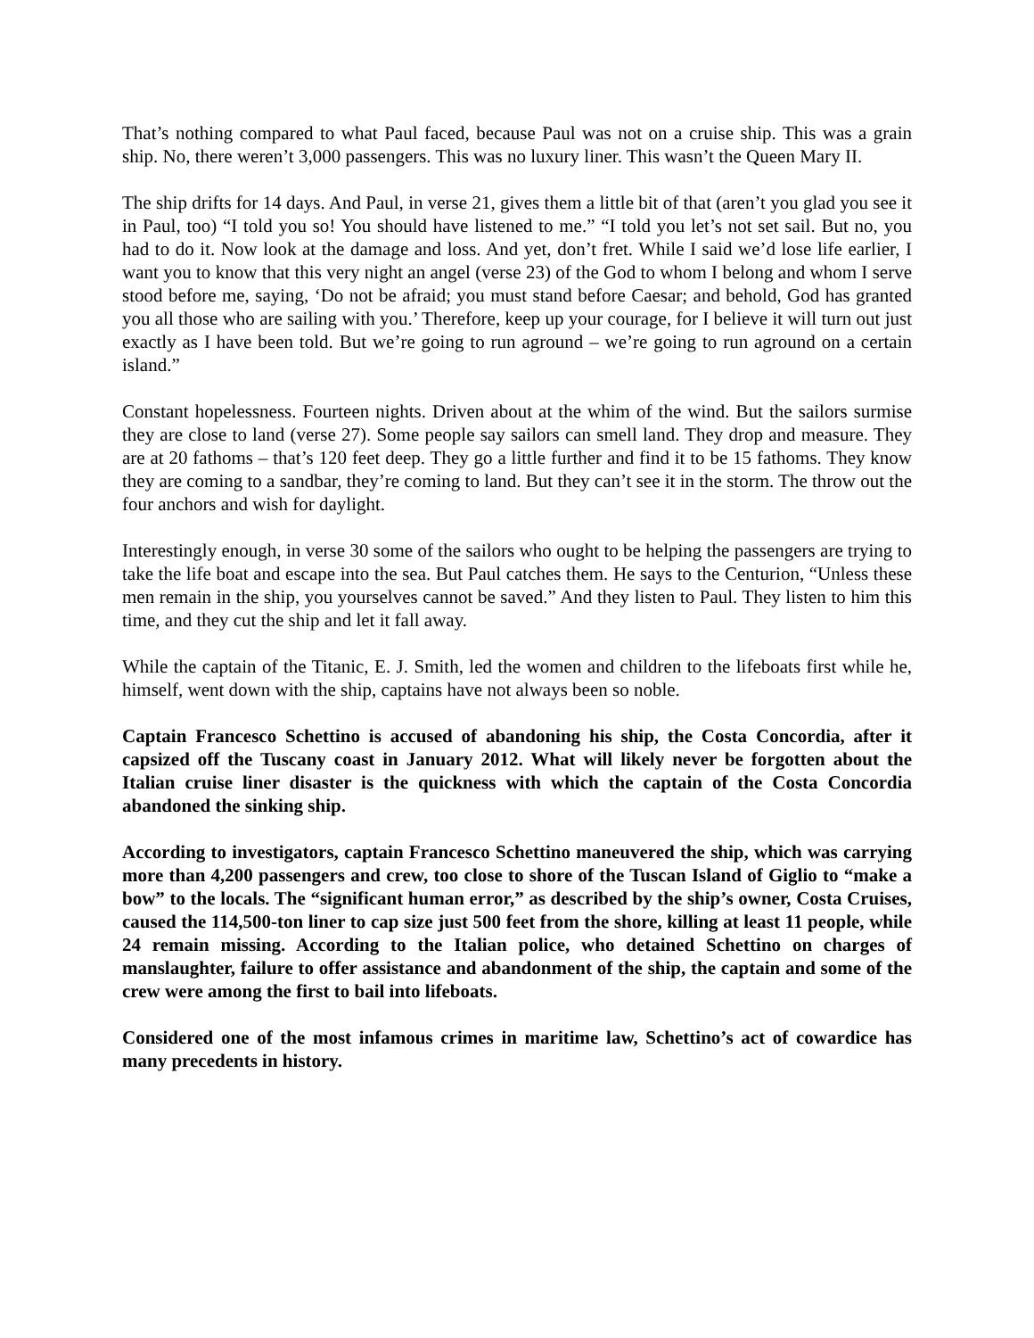That’s nothing compared to what Paul faced, because Paul was not on a cruise ship. This was a grain ship. No, there weren’t 3,000 passengers. This was no luxury liner. This wasn’t the Queen Mary II.
The ship drifts for 14 days. And Paul, in verse 21, gives them a little bit of that (aren’t you glad you see it in Paul, too) “I told you so! You should have listened to me.” “I told you let’s not set sail. But no, you had to do it. Now look at the damage and loss. And yet, don’t fret. While I said we’d lose life earlier, I want you to know that this very night an angel (verse 23) of the God to whom I belong and whom I serve stood before me, saying, ‘Do not be afraid; you must stand before Caesar; and behold, God has granted you all those who are sailing with you.’ Therefore, keep up your courage, for I believe it will turn out just exactly as I have been told. But we’re going to run aground – we’re going to run aground on a certain island.”
Constant hopelessness. Fourteen nights. Driven about at the whim of the wind. But the sailors surmise they are close to land (verse 27). Some people say sailors can smell land. They drop and measure. They are at 20 fathoms – that’s 120 feet deep. They go a little further and find it to be 15 fathoms. They know they are coming to a sandbar, they’re coming to land. But they can’t see it in the storm. The throw out the four anchors and wish for daylight.
Interestingly enough, in verse 30 some of the sailors who ought to be helping the passengers are trying to take the life boat and escape into the sea. But Paul catches them. He says to the Centurion, “Unless these men remain in the ship, you yourselves cannot be saved.” And they listen to Paul. They listen to him this time, and they cut the ship and let it fall away.
While the captain of the Titanic, E. J. Smith, led the women and children to the lifeboats first while he, himself, went down with the ship, captains have not always been so noble.
Captain Francesco Schettino is accused of abandoning his ship, the Costa Concordia, after it capsized off the Tuscany coast in January 2012. What will likely never be forgotten about the Italian cruise liner disaster is the quickness with which the captain of the Costa Concordia abandoned the sinking ship.
According to investigators, captain Francesco Schettino maneuvered the ship, which was carrying more than 4,200 passengers and crew, too close to shore of the Tuscan Island of Giglio to “make a bow” to the locals. The “significant human error,” as described by the ship’s owner, Costa Cruises, caused the 114,500-ton liner to cap size just 500 feet from the shore, killing at least 11 people, while 24 remain missing. According to the Italian police, who detained Schettino on charges of manslaughter, failure to offer assistance and abandonment of the ship, the captain and some of the crew were among the first to bail into lifeboats.
Considered one of the most infamous crimes in maritime law, Schettino’s act of cowardice has many precedents in history.